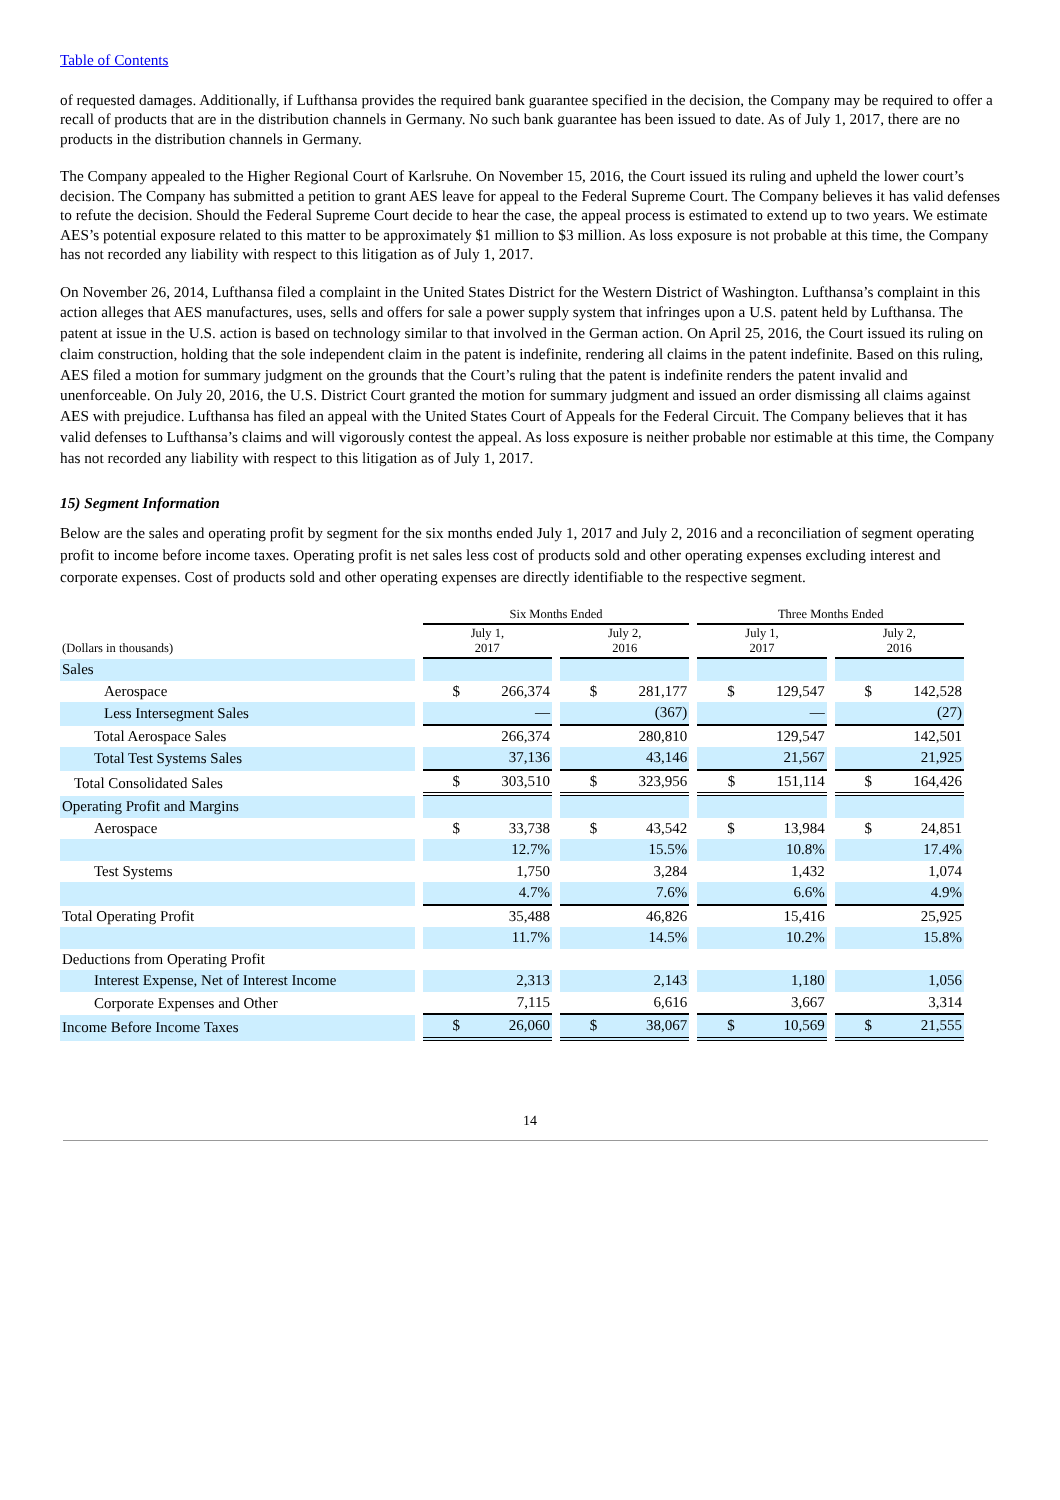Table of Contents
of requested damages. Additionally, if Lufthansa provides the required bank guarantee specified in the decision, the Company may be required to offer a recall of products that are in the distribution channels in Germany. No such bank guarantee has been issued to date. As of July 1, 2017, there are no products in the distribution channels in Germany.
The Company appealed to the Higher Regional Court of Karlsruhe. On November 15, 2016, the Court issued its ruling and upheld the lower court’s decision. The Company has submitted a petition to grant AES leave for appeal to the Federal Supreme Court. The Company believes it has valid defenses to refute the decision. Should the Federal Supreme Court decide to hear the case, the appeal process is estimated to extend up to two years. We estimate AES’s potential exposure related to this matter to be approximately $1 million to $3 million. As loss exposure is not probable at this time, the Company has not recorded any liability with respect to this litigation as of July 1, 2017.
On November 26, 2014, Lufthansa filed a complaint in the United States District for the Western District of Washington. Lufthansa’s complaint in this action alleges that AES manufactures, uses, sells and offers for sale a power supply system that infringes upon a U.S. patent held by Lufthansa. The patent at issue in the U.S. action is based on technology similar to that involved in the German action. On April 25, 2016, the Court issued its ruling on claim construction, holding that the sole independent claim in the patent is indefinite, rendering all claims in the patent indefinite. Based on this ruling, AES filed a motion for summary judgment on the grounds that the Court’s ruling that the patent is indefinite renders the patent invalid and unenforceable. On July 20, 2016, the U.S. District Court granted the motion for summary judgment and issued an order dismissing all claims against AES with prejudice. Lufthansa has filed an appeal with the United States Court of Appeals for the Federal Circuit. The Company believes that it has valid defenses to Lufthansa’s claims and will vigorously contest the appeal. As loss exposure is neither probable nor estimable at this time, the Company has not recorded any liability with respect to this litigation as of July 1, 2017.
15) Segment Information
Below are the sales and operating profit by segment for the six months ended July 1, 2017 and July 2, 2016 and a reconciliation of segment operating profit to income before income taxes. Operating profit is net sales less cost of products sold and other operating expenses excluding interest and corporate expenses. Cost of products sold and other operating expenses are directly identifiable to the respective segment.
| | Six Months Ended | | Three Months Ended | |
| --- | --- | --- | --- | --- |
| (Dollars in thousands) | July 1, 2017 | July 2, 2016 | July 1, 2017 | July 2, 2016 |
| Sales | | | | |
| Aerospace | $ 266,374 | $ 281,177 | $ 129,547 | $ 142,528 |
| Less Intersegment Sales | — | (367) | — | (27) |
| Total Aerospace Sales | 266,374 | 280,810 | 129,547 | 142,501 |
| Total Test Systems Sales | 37,136 | 43,146 | 21,567 | 21,925 |
| Total Consolidated Sales | $ 303,510 | $ 323,956 | $ 151,114 | $ 164,426 |
| Operating Profit and Margins | | | | |
| Aerospace | $ 33,738 | $ 43,542 | $ 13,984 | $ 24,851 |
| | 12.7% | 15.5% | 10.8% | 17.4% |
| Test Systems | 1,750 | 3,284 | 1,432 | 1,074 |
| | 4.7% | 7.6% | 6.6% | 4.9% |
| Total Operating Profit | 35,488 | 46,826 | 15,416 | 25,925 |
| | 11.7% | 14.5% | 10.2% | 15.8% |
| Deductions from Operating Profit | | | | |
| Interest Expense, Net of Interest Income | 2,313 | 2,143 | 1,180 | 1,056 |
| Corporate Expenses and Other | 7,115 | 6,616 | 3,667 | 3,314 |
| Income Before Income Taxes | $ 26,060 | $ 38,067 | $ 10,569 | $ 21,555 |
14